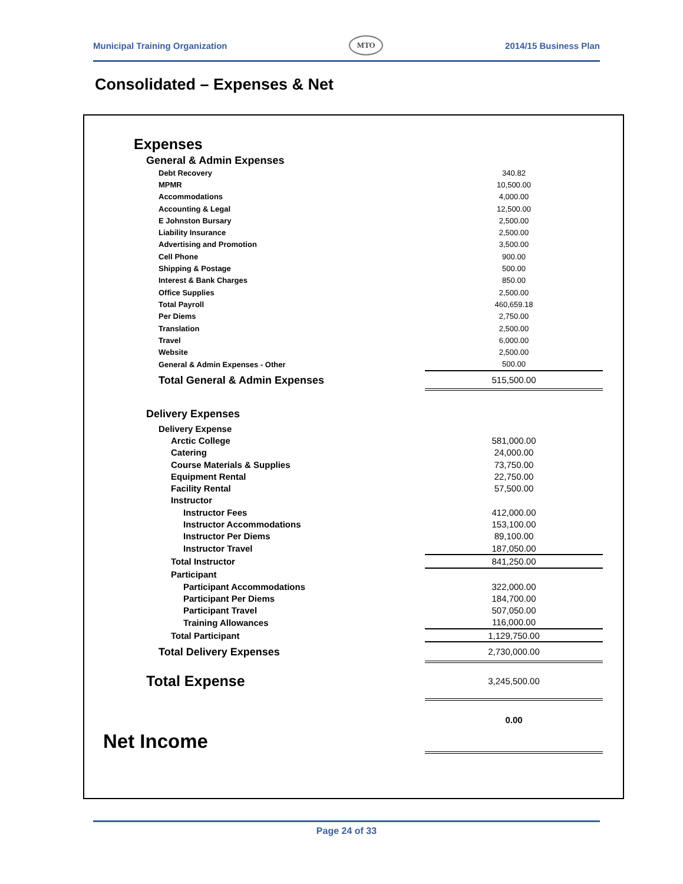Municipal Training Organization MTO 2014/15 Business Plan
Consolidated – Expenses & Net
| Expenses | |
| General & Admin Expenses | |
| Debt Recovery | 340.82 |
| MPMR | 10,500.00 |
| Accommodations | 4,000.00 |
| Accounting & Legal | 12,500.00 |
| E Johnston Bursary | 2,500.00 |
| Liability Insurance | 2,500.00 |
| Advertising and Promotion | 3,500.00 |
| Cell Phone | 900.00 |
| Shipping & Postage | 500.00 |
| Interest & Bank Charges | 850.00 |
| Office Supplies | 2,500.00 |
| Total Payroll | 460,659.18 |
| Per Diems | 2,750.00 |
| Translation | 2,500.00 |
| Travel | 6,000.00 |
| Website | 2,500.00 |
| General & Admin Expenses - Other | 500.00 |
| Total General & Admin Expenses | 515,500.00 |
| Delivery Expenses | |
| Delivery Expense | |
| Arctic College | 581,000.00 |
| Catering | 24,000.00 |
| Course Materials & Supplies | 73,750.00 |
| Equipment Rental | 22,750.00 |
| Facility Rental | 57,500.00 |
| Instructor | |
| Instructor Fees | 412,000.00 |
| Instructor Accommodations | 153,100.00 |
| Instructor Per Diems | 89,100.00 |
| Instructor Travel | 187,050.00 |
| Total Instructor | 841,250.00 |
| Participant | |
| Participant Accommodations | 322,000.00 |
| Participant Per Diems | 184,700.00 |
| Participant Travel | 507,050.00 |
| Training Allowances | 116,000.00 |
| Total Participant | 1,129,750.00 |
| Total Delivery Expenses | 2,730,000.00 |
| Total Expense | 3,245,500.00 |
| Net Income | 0.00 |
Page 24 of 33